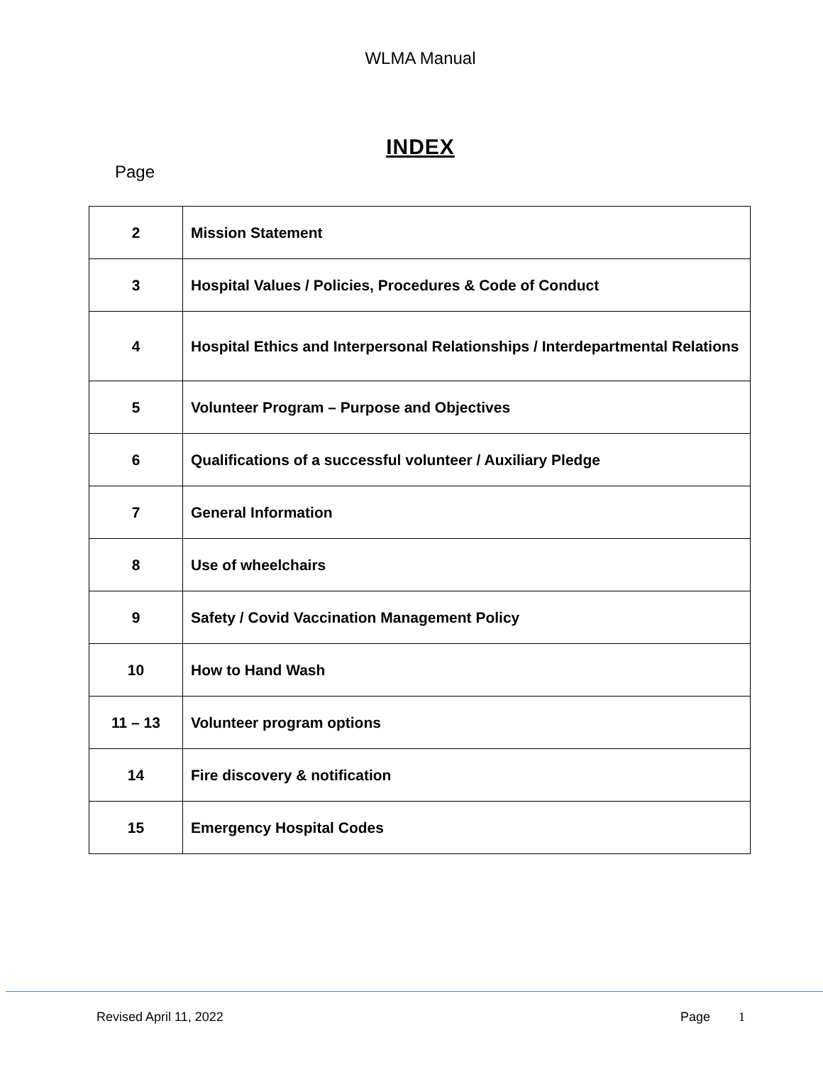WLMA Manual
INDEX
Page
| 2 | Mission Statement |
| 3 | Hospital Values / Policies, Procedures & Code of Conduct |
| 4 | Hospital Ethics and Interpersonal Relationships / Interdepartmental Relations |
| 5 | Volunteer Program – Purpose and Objectives |
| 6 | Qualifications of a successful volunteer / Auxiliary Pledge |
| 7 | General Information |
| 8 | Use of wheelchairs |
| 9 | Safety / Covid Vaccination Management Policy |
| 10 | How to Hand Wash |
| 11 – 13 | Volunteer program options |
| 14 | Fire discovery & notification |
| 15 | Emergency Hospital Codes |
Revised April 11, 2022 Page 1